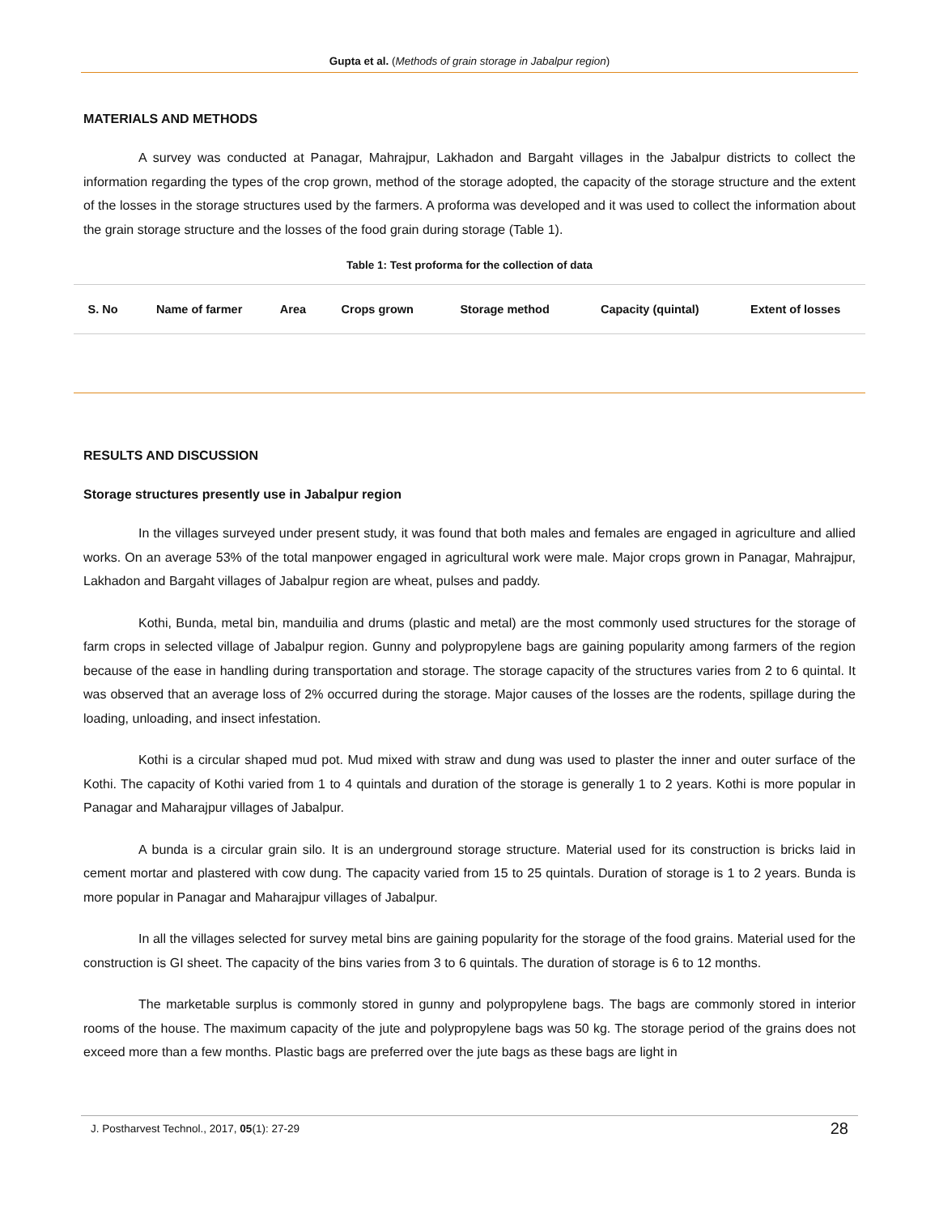Gupta et al. (Methods of grain storage in Jabalpur region)
MATERIALS AND METHODS
A survey was conducted at Panagar, Mahrajpur, Lakhadon and Bargaht villages in the Jabalpur districts to collect the information regarding the types of the crop grown, method of the storage adopted, the capacity of the storage structure and the extent of the losses in the storage structures used by the farmers. A proforma was developed and it was used to collect the information about the grain storage structure and the losses of the food grain during storage (Table 1).
Table 1: Test proforma for the collection of data
| S. No | Name of farmer | Area | Crops grown | Storage method | Capacity (quintal) | Extent of losses |
| --- | --- | --- | --- | --- | --- | --- |
RESULTS AND DISCUSSION
Storage structures presently use in Jabalpur region
In the villages surveyed under present study, it was found that both males and females are engaged in agriculture and allied works. On an average 53% of the total manpower engaged in agricultural work were male. Major crops grown in Panagar, Mahrajpur, Lakhadon and Bargaht villages of Jabalpur region are wheat, pulses and paddy.
Kothi, Bunda, metal bin, manduilia and drums (plastic and metal) are the most commonly used structures for the storage of farm crops in selected village of Jabalpur region. Gunny and polypropylene bags are gaining popularity among farmers of the region because of the ease in handling during transportation and storage. The storage capacity of the structures varies from 2 to 6 quintal. It was observed that an average loss of 2% occurred during the storage. Major causes of the losses are the rodents, spillage during the loading, unloading, and insect infestation.
Kothi is a circular shaped mud pot. Mud mixed with straw and dung was used to plaster the inner and outer surface of the Kothi. The capacity of Kothi varied from 1 to 4 quintals and duration of the storage is generally 1 to 2 years. Kothi is more popular in Panagar and Maharajpur villages of Jabalpur.
A bunda is a circular grain silo. It is an underground storage structure. Material used for its construction is bricks laid in cement mortar and plastered with cow dung. The capacity varied from 15 to 25 quintals. Duration of storage is 1 to 2 years. Bunda is more popular in Panagar and Maharajpur villages of Jabalpur.
In all the villages selected for survey metal bins are gaining popularity for the storage of the food grains. Material used for the construction is GI sheet. The capacity of the bins varies from 3 to 6 quintals. The duration of storage is 6 to 12 months.
The marketable surplus is commonly stored in gunny and polypropylene bags. The bags are commonly stored in interior rooms of the house. The maximum capacity of the jute and polypropylene bags was 50 kg. The storage period of the grains does not exceed more than a few months. Plastic bags are preferred over the jute bags as these bags are light in
J. Postharvest Technol., 2017, 05(1): 27-29 28